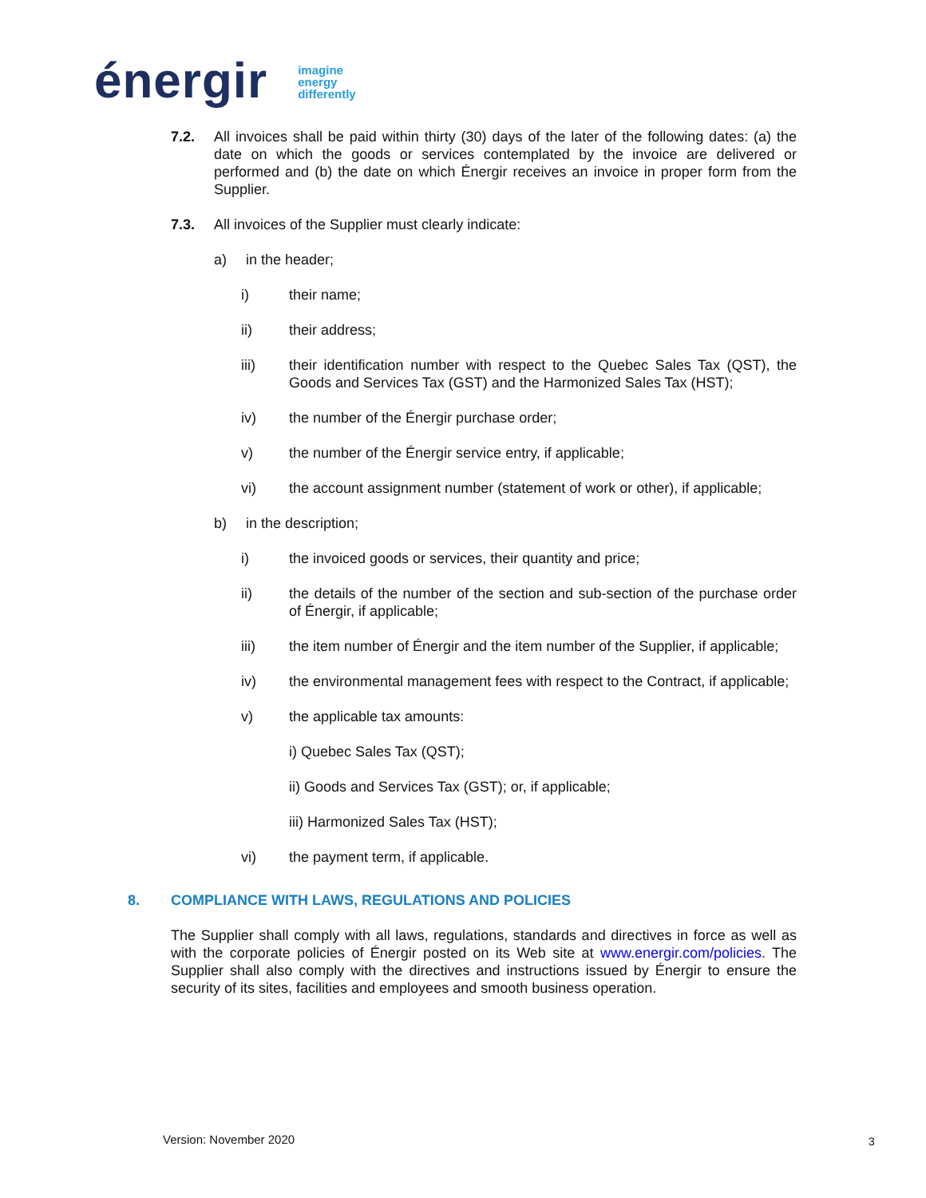énergir
imagine
energy
differently
7.2. All invoices shall be paid within thirty (30) days of the later of the following dates: (a) the date on which the goods or services contemplated by the invoice are delivered or performed and (b) the date on which Énergir receives an invoice in proper form from the Supplier.
7.3. All invoices of the Supplier must clearly indicate:
a) in the header;
i) their name;
ii) their address;
iii) their identification number with respect to the Quebec Sales Tax (QST), the Goods and Services Tax (GST) and the Harmonized Sales Tax (HST);
iv) the number of the Énergir purchase order;
v) the number of the Énergir service entry, if applicable;
vi) the account assignment number (statement of work or other), if applicable;
b) in the description;
i) the invoiced goods or services, their quantity and price;
ii) the details of the number of the section and sub-section of the purchase order of Énergir, if applicable;
iii) the item number of Énergir and the item number of the Supplier, if applicable;
iv) the environmental management fees with respect to the Contract, if applicable;
v) the applicable tax amounts:
i) Quebec Sales Tax (QST);
ii) Goods and Services Tax (GST); or, if applicable;
iii) Harmonized Sales Tax (HST);
vi) the payment term, if applicable.
8. COMPLIANCE WITH LAWS, REGULATIONS AND POLICIES
The Supplier shall comply with all laws, regulations, standards and directives in force as well as with the corporate policies of Énergir posted on its Web site at www.energir.com/policies. The Supplier shall also comply with the directives and instructions issued by Énergir to ensure the security of its sites, facilities and employees and smooth business operation.
Version: November 2020 3